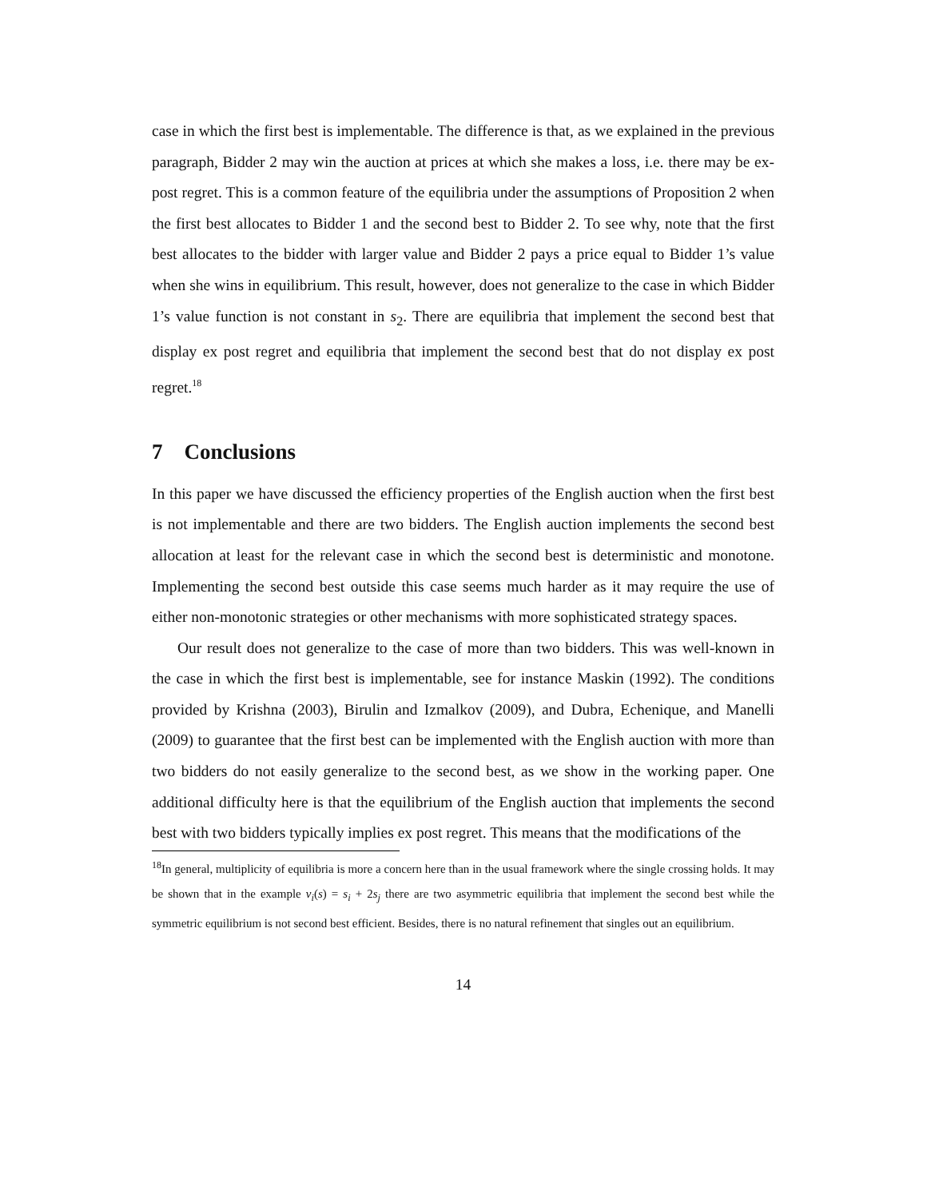case in which the first best is implementable. The difference is that, as we explained in the previous paragraph, Bidder 2 may win the auction at prices at which she makes a loss, i.e. there may be ex-post regret. This is a common feature of the equilibria under the assumptions of Proposition 2 when the first best allocates to Bidder 1 and the second best to Bidder 2. To see why, note that the first best allocates to the bidder with larger value and Bidder 2 pays a price equal to Bidder 1’s value when she wins in equilibrium. This result, however, does not generalize to the case in which Bidder 1’s value function is not constant in s<sub>2</sub>. There are equilibria that implement the second best that display ex post regret and equilibria that implement the second best that do not display ex post regret.<sup>18</sup>
7 Conclusions
In this paper we have discussed the efficiency properties of the English auction when the first best is not implementable and there are two bidders. The English auction implements the second best allocation at least for the relevant case in which the second best is deterministic and monotone. Implementing the second best outside this case seems much harder as it may require the use of either non-monotonic strategies or other mechanisms with more sophisticated strategy spaces.
Our result does not generalize to the case of more than two bidders. This was well-known in the case in which the first best is implementable, see for instance Maskin (1992). The conditions provided by Krishna (2003), Birulin and Izmalkov (2009), and Dubra, Echenique, and Manelli (2009) to guarantee that the first best can be implemented with the English auction with more than two bidders do not easily generalize to the second best, as we show in the working paper. One additional difficulty here is that the equilibrium of the English auction that implements the second best with two bidders typically implies ex post regret. This means that the modifications of the
<sup>18</sup> In general, multiplicity of equilibria is more a concern here than in the usual framework where the single crossing holds. It may be shown that in the example v<sub>i</sub>(s) = s<sub>i</sub> + 2s<sub>j</sub> there are two asymmetric equilibria that implement the second best while the symmetric equilibrium is not second best efficient. Besides, there is no natural refinement that singles out an equilibrium.
14